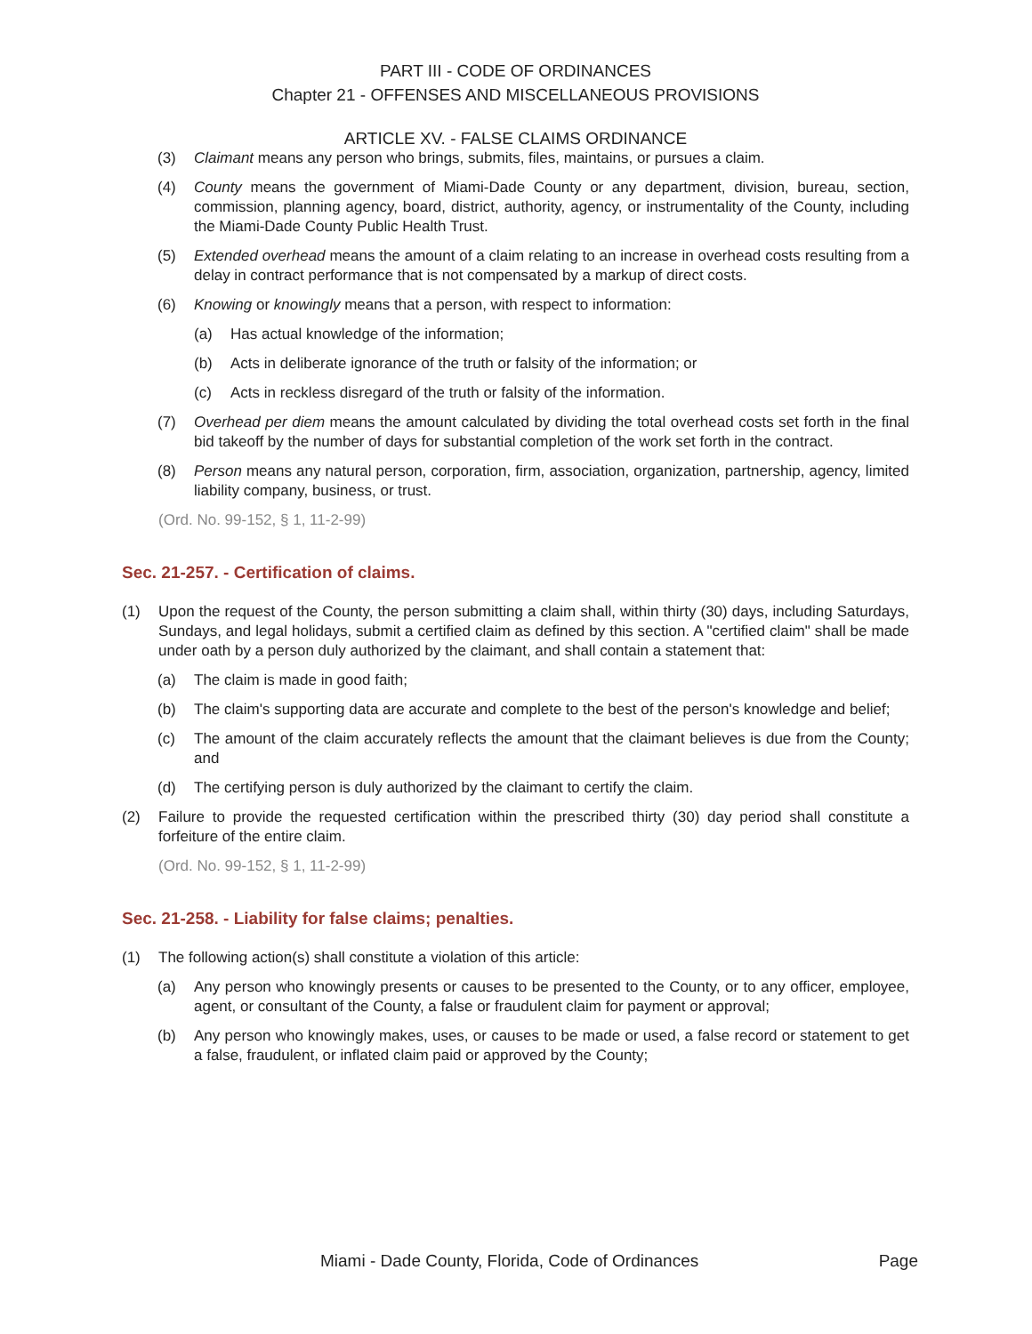PART III - CODE OF ORDINANCES
Chapter 21 - OFFENSES AND MISCELLANEOUS PROVISIONS
ARTICLE XV. - FALSE CLAIMS ORDINANCE
(3) Claimant means any person who brings, submits, files, maintains, or pursues a claim.
(4) County means the government of Miami-Dade County or any department, division, bureau, section, commission, planning agency, board, district, authority, agency, or instrumentality of the County, including the Miami-Dade County Public Health Trust.
(5) Extended overhead means the amount of a claim relating to an increase in overhead costs resulting from a delay in contract performance that is not compensated by a markup of direct costs.
(6) Knowing or knowingly means that a person, with respect to information:
(a) Has actual knowledge of the information;
(b) Acts in deliberate ignorance of the truth or falsity of the information; or
(c) Acts in reckless disregard of the truth or falsity of the information.
(7) Overhead per diem means the amount calculated by dividing the total overhead costs set forth in the final bid takeoff by the number of days for substantial completion of the work set forth in the contract.
(8) Person means any natural person, corporation, firm, association, organization, partnership, agency, limited liability company, business, or trust.
(Ord. No. 99-152, § 1, 11-2-99)
Sec. 21-257. - Certification of claims.
(1) Upon the request of the County, the person submitting a claim shall, within thirty (30) days, including Saturdays, Sundays, and legal holidays, submit a certified claim as defined by this section. A "certified claim" shall be made under oath by a person duly authorized by the claimant, and shall contain a statement that:
(a) The claim is made in good faith;
(b) The claim's supporting data are accurate and complete to the best of the person's knowledge and belief;
(c) The amount of the claim accurately reflects the amount that the claimant believes is due from the County; and
(d) The certifying person is duly authorized by the claimant to certify the claim.
(2) Failure to provide the requested certification within the prescribed thirty (30) day period shall constitute a forfeiture of the entire claim.
(Ord. No. 99-152, § 1, 11-2-99)
Sec. 21-258. - Liability for false claims; penalties.
(1) The following action(s) shall constitute a violation of this article:
(a) Any person who knowingly presents or causes to be presented to the County, or to any officer, employee, agent, or consultant of the County, a false or fraudulent claim for payment or approval;
(b) Any person who knowingly makes, uses, or causes to be made or used, a false record or statement to get a false, fraudulent, or inflated claim paid or approved by the County;
Miami - Dade County, Florida, Code of Ordinances Page